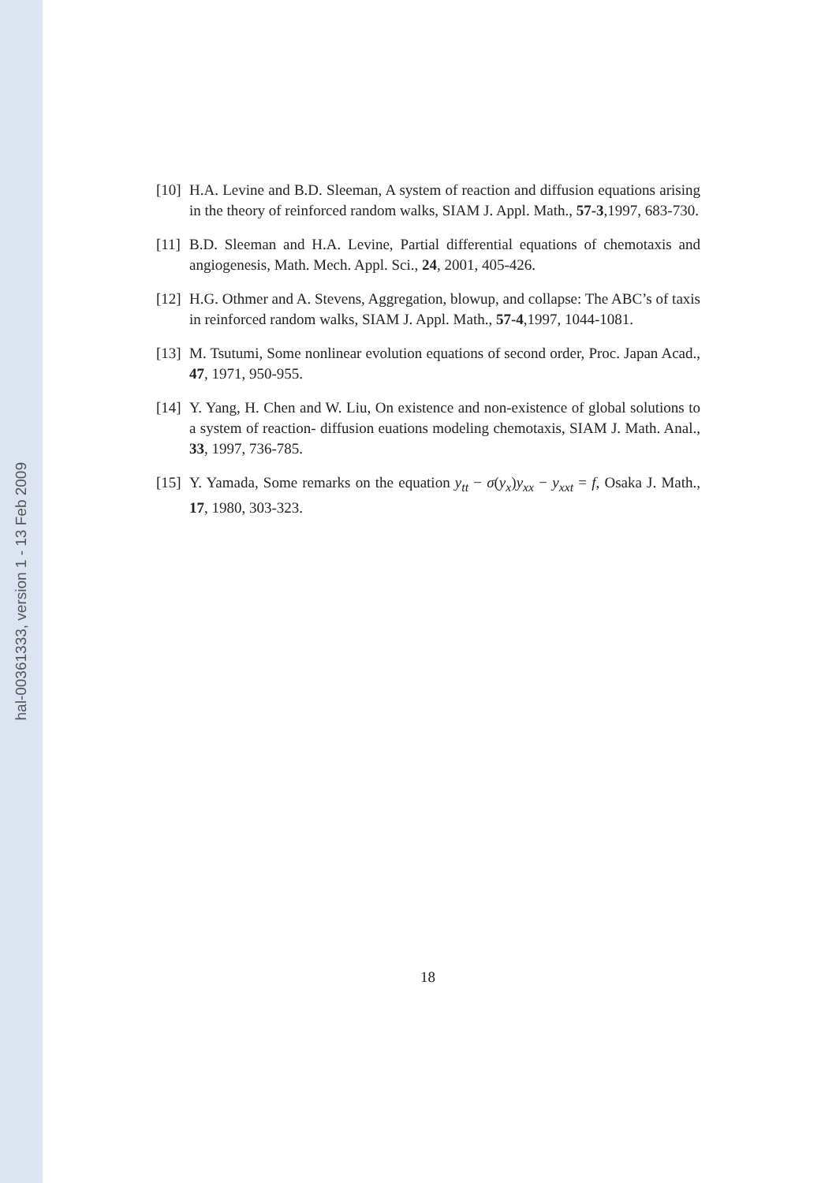hal-00361333, version 1 - 13 Feb 2009
[10]
H.A. Levine and B.D. Sleeman, A system of reaction and diffusion equations arising in the theory of reinforced random walks, SIAM J. Appl. Math., 57-3,1997, 683-730.
[11]
B.D. Sleeman and H.A. Levine, Partial differential equations of chemotaxis and angiogenesis, Math. Mech. Appl. Sci., 24, 2001, 405-426.
[12]
H.G. Othmer and A. Stevens, Aggregation, blowup, and collapse: The ABC’s of taxis in reinforced random walks, SIAM J. Appl. Math., 57-4,1997, 1044-1081.
[13]
M. Tsutumi, Some nonlinear evolution equations of second order, Proc. Japan Acad., 47, 1971, 950-955.
[14]
Y. Yang, H. Chen and W. Liu, On existence and non-existence of global solutions to a system of reaction- diffusion euations modeling chemotaxis, SIAM J. Math. Anal., 33, 1997, 736-785.
[15]
Y. Yamada, Some remarks on the equation y<sub>tt</sub> − σ(y<sub>x</sub>)y<sub>xx</sub> − y<sub>xxt</sub> = f, Osaka J. Math., 17, 1980, 303-323.
18